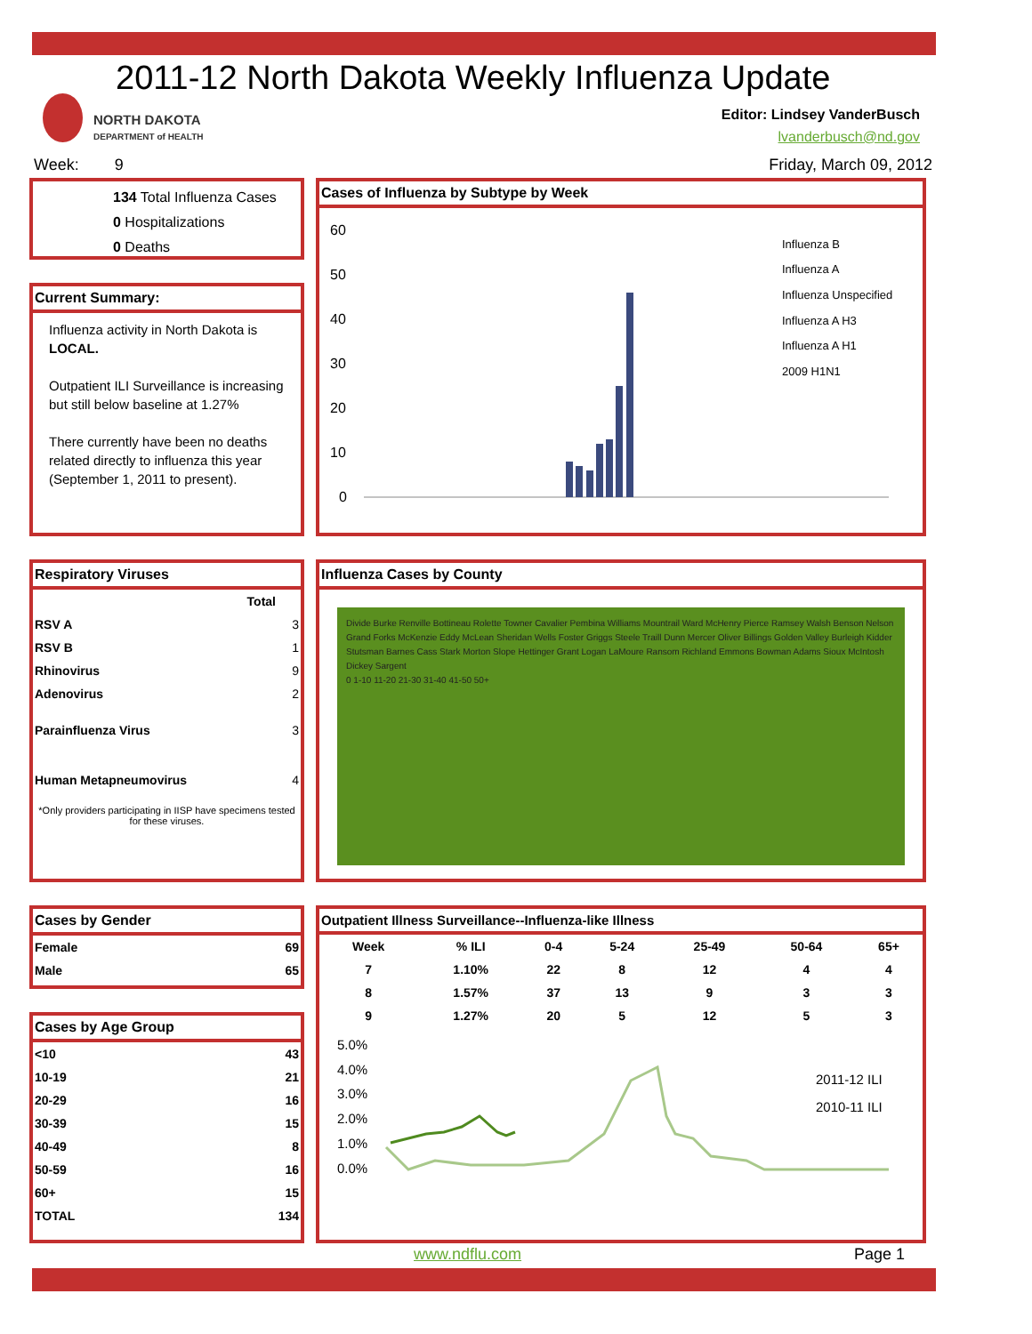2011-12 North Dakota Weekly Influenza Update
NORTH DAKOTA
DEPARTMENT of HEALTH
Editor: Lindsey VanderBusch
lvanderbusch@nd.gov
Week: 9 Friday, March 09, 2012
134 Total Influenza Cases
0 Hospitalizations
0 Deaths
Current Summary:
Influenza activity in North Dakota is LOCAL.
Outpatient ILI Surveillance is increasing but still below baseline at 1.27%
There currently have been no deaths related directly to influenza this year (September 1, 2011 to present).
Cases of Influenza by Subtype by Week
60
50
40
30
20
10
0
Influenza B
Influenza A
Influenza Unspecified
Influenza A H3
Influenza A H1
2009 H1N1
Respiratory Viruses
| | Total |
| --- | --- |
| RSV A | 3 |
| RSV B | 1 |
| Rhinovirus | 9 |
| Adenovirus | 2 |
| Parainfluenza Virus | 3 |
| Human Metapneumovirus | 4 |
*Only providers participating in IISP have specimens tested for these viruses.
Influenza Cases by County
Divide Burke Renville Bottineau Rolette Towner Cavalier Pembina Williams Mountrail Ward McHenry Pierce Ramsey Walsh Benson Nelson Grand Forks McKenzie Eddy McLean Sheridan Wells Foster Griggs Steele Traill Dunn Mercer Oliver Billings Golden Valley Burleigh Kidder Stutsman Barnes Cass Stark Morton Slope Hettinger Grant Logan LaMoure Ransom Richland Emmons Bowman Adams Sioux McIntosh Dickey Sargent
0 1-10 11-20 21-30 31-40 41-50 50+
Cases by Gender
| Female | 69 |
| Male | 65 |
Cases by Age Group
| <10 | 43 |
| 10-19 | 21 |
| 20-29 | 16 |
| 30-39 | 15 |
| 40-49 | 8 |
| 50-59 | 16 |
| 60+ | 15 |
| TOTAL | 134 |
Outpatient Illness Surveillance--Influenza-like Illness
| Week | % ILI | 0-4 | 5-24 | 25-49 | 50-64 | 65+ |
| --- | --- | --- | --- | --- | --- | --- |
| 7 | 1.10% | 22 | 8 | 12 | 4 | 4 |
| 8 | 1.57% | 37 | 13 | 9 | 3 | 3 |
| 9 | 1.27% | 20 | 5 | 12 | 5 | 3 |
5.0%
4.0%
3.0%
2.0%
1.0%
0.0%
2011-12 ILI
2010-11 ILI
www.ndflu.com Page 1